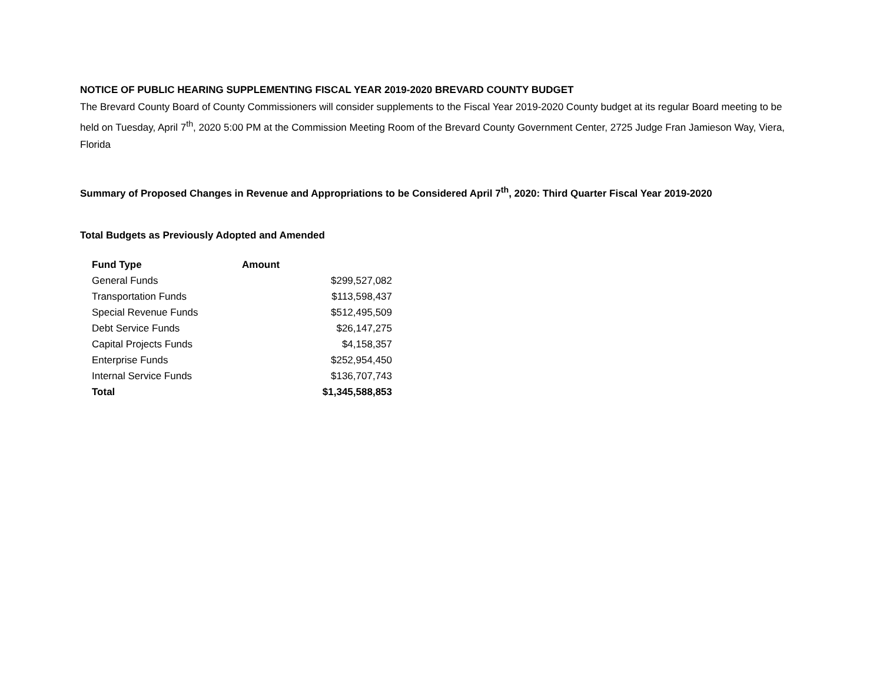NOTICE OF PUBLIC HEARING SUPPLEMENTING FISCAL YEAR 2019-2020 BREVARD COUNTY BUDGET
The Brevard County Board of County Commissioners will consider supplements to the Fiscal Year 2019-2020 County budget at its regular Board meeting to be held on Tuesday, April 7<sup>th</sup>, 2020 5:00 PM at the Commission Meeting Room of the Brevard County Government Center, 2725 Judge Fran Jamieson Way, Viera, Florida
Summary of Proposed Changes in Revenue and Appropriations to be Considered April 7<sup>th</sup>, 2020: Third Quarter Fiscal Year 2019-2020
Total Budgets as Previously Adopted and Amended
| Fund Type | Amount |
| --- | --- |
| General Funds | $299,527,082 |
| Transportation Funds | $113,598,437 |
| Special Revenue Funds | $512,495,509 |
| Debt Service Funds | $26,147,275 |
| Capital Projects Funds | $4,158,357 |
| Enterprise Funds | $252,954,450 |
| Internal Service Funds | $136,707,743 |
| Total | $1,345,588,853 |